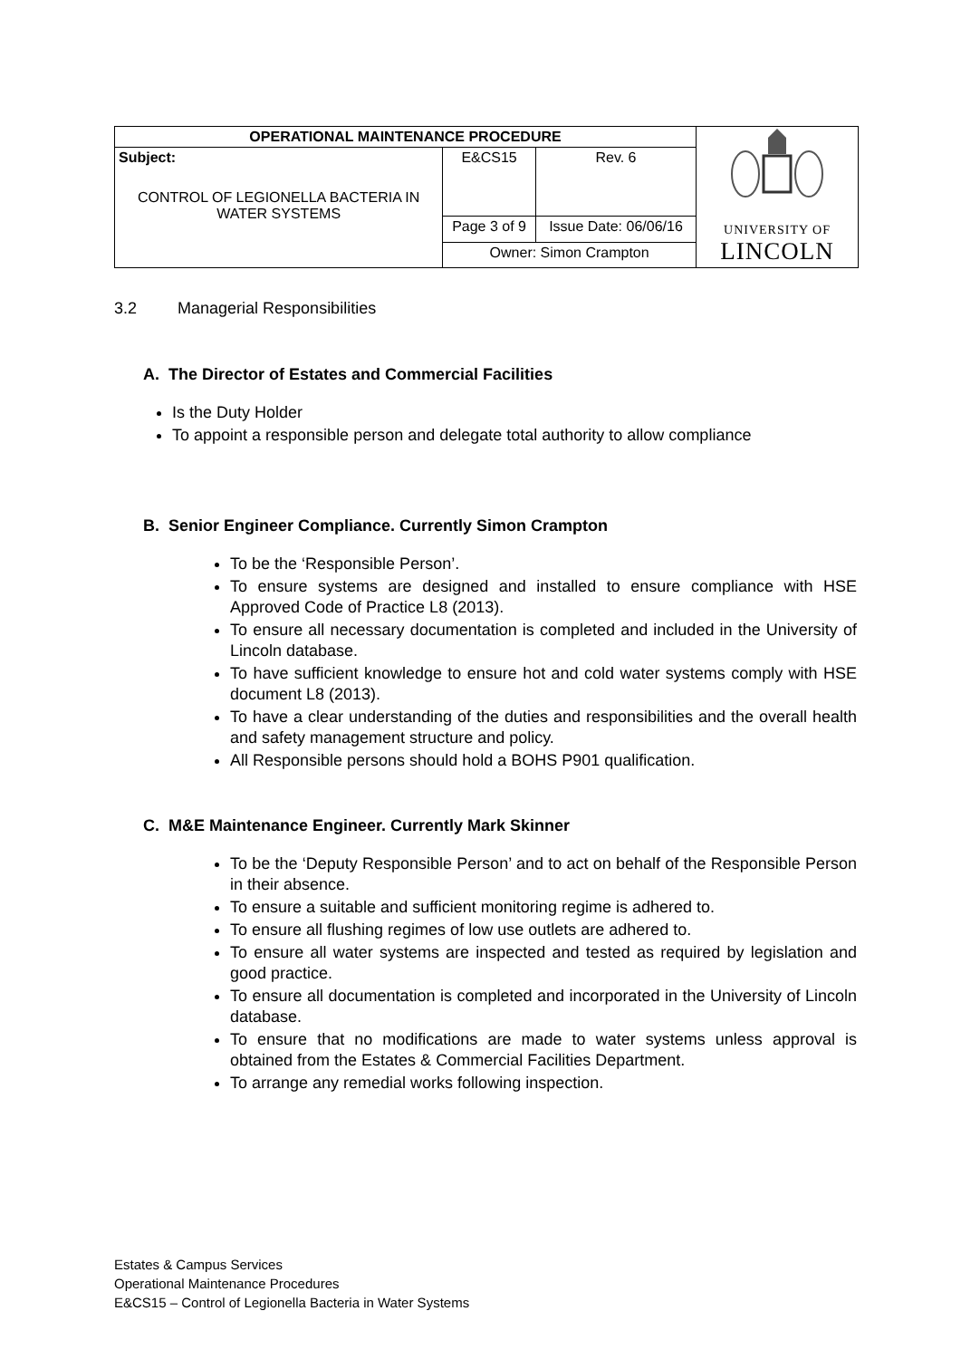| OPERATIONAL MAINTENANCE PROCEDURE | | | UNIVERSITY OF LINCOLN |
| Subject: CONTROL OF LEGIONELLA BACTERIA IN WATER SYSTEMS | E&CS15 | Rev. 6 | |
| | Page 3 of 9 | Issue Date: 06/06/16 | |
| | Owner: Simon Crampton | | |
3.2 Managerial Responsibilities
A. The Director of Estates and Commercial Facilities
Is the Duty Holder
To appoint a responsible person and delegate total authority to allow compliance
B. Senior Engineer Compliance. Currently Simon Crampton
To be the ‘Responsible Person’.
To ensure systems are designed and installed to ensure compliance with HSE Approved Code of Practice L8 (2013).
To ensure all necessary documentation is completed and included in the University of Lincoln database.
To have sufficient knowledge to ensure hot and cold water systems comply with HSE document L8 (2013).
To have a clear understanding of the duties and responsibilities and the overall health and safety management structure and policy.
All Responsible persons should hold a BOHS P901 qualification.
C. M&E Maintenance Engineer. Currently Mark Skinner
To be the ‘Deputy Responsible Person’ and to act on behalf of the Responsible Person in their absence.
To ensure a suitable and sufficient monitoring regime is adhered to.
To ensure all flushing regimes of low use outlets are adhered to.
To ensure all water systems are inspected and tested as required by legislation and good practice.
To ensure all documentation is completed and incorporated in the University of Lincoln database.
To ensure that no modifications are made to water systems unless approval is obtained from the Estates & Commercial Facilities Department.
To arrange any remedial works following inspection.
Estates & Campus Services
Operational Maintenance Procedures
E&CS15 – Control of Legionella Bacteria in Water Systems